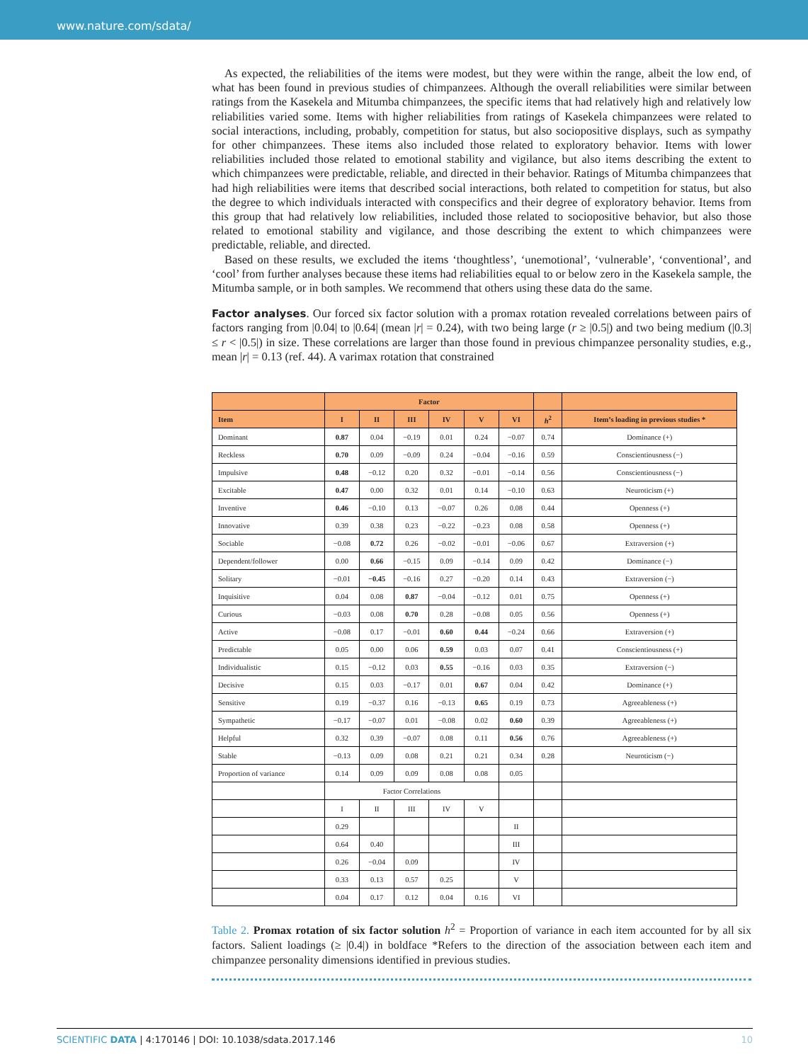www.nature.com/sdata/
As expected, the reliabilities of the items were modest, but they were within the range, albeit the low end, of what has been found in previous studies of chimpanzees. Although the overall reliabilities were similar between ratings from the Kasekela and Mitumba chimpanzees, the specific items that had relatively high and relatively low reliabilities varied some. Items with higher reliabilities from ratings of Kasekela chimpanzees were related to social interactions, including, probably, competition for status, but also sociopositive displays, such as sympathy for other chimpanzees. These items also included those related to exploratory behavior. Items with lower reliabilities included those related to emotional stability and vigilance, but also items describing the extent to which chimpanzees were predictable, reliable, and directed in their behavior. Ratings of Mitumba chimpanzees that had high reliabilities were items that described social interactions, both related to competition for status, but also the degree to which individuals interacted with conspecifics and their degree of exploratory behavior. Items from this group that had relatively low reliabilities, included those related to sociopositive behavior, but also those related to emotional stability and vigilance, and those describing the extent to which chimpanzees were predictable, reliable, and directed.
Based on these results, we excluded the items ‘thoughtless’, ‘unemotional’, ‘vulnerable’, ‘conventional’, and ‘cool’ from further analyses because these items had reliabilities equal to or below zero in the Kasekela sample, the Mitumba sample, or in both samples. We recommend that others using these data do the same.
Factor analyses. Our forced six factor solution with a promax rotation revealed correlations between pairs of factors ranging from |0.04| to |0.64| (mean |r| = 0.24), with two being large (r ≥ |0.5|) and two being medium (|0.3| ≤ r < |0.5|) in size. These correlations are larger than those found in previous chimpanzee personality studies, e.g., mean |r| = 0.13 (ref. 44). A varimax rotation that constrained
| | Factor | | | | | | | |
| --- | --- | --- | --- | --- | --- | --- | --- | --- |
| Item | I | II | III | IV | V | VI | h<sup>2</sup> | Item’s loading in previous studies * |
| Dominant | 0.87 | 0.04 | −0.19 | 0.01 | 0.24 | −0.07 | 0.74 | Dominance (+) |
| Reckless | 0.70 | 0.09 | −0.09 | 0.24 | −0.04 | −0.16 | 0.59 | Conscientiousness (−) |
| Impulsive | 0.48 | −0.12 | 0.20 | 0.32 | −0.01 | −0.14 | 0.56 | Conscientiousness (−) |
| Excitable | 0.47 | 0.00 | 0.32 | 0.01 | 0.14 | −0.10 | 0.63 | Neuroticism (+) |
| Inventive | 0.46 | −0.10 | 0.13 | −0.07 | 0.26 | 0.08 | 0.44 | Openness (+) |
| Innovative | 0.39 | 0.38 | 0.23 | −0.22 | −0.23 | 0.08 | 0.58 | Openness (+) |
| Sociable | −0.08 | 0.72 | 0.26 | −0.02 | −0.01 | −0.06 | 0.67 | Extraversion (+) |
| Dependent/follower | 0.00 | 0.66 | −0.15 | 0.09 | −0.14 | 0.09 | 0.42 | Dominance (−) |
| Solitary | −0.01 | −0.45 | −0.16 | 0.27 | −0.20 | 0.14 | 0.43 | Extraversion (−) |
| Inquisitive | 0.04 | 0.08 | 0.87 | −0.04 | −0.12 | 0.01 | 0.75 | Openness (+) |
| Curious | −0.03 | 0.08 | 0.70 | 0.28 | −0.08 | 0.05 | 0.56 | Openness (+) |
| Active | −0.08 | 0.17 | −0.01 | 0.60 | 0.44 | −0.24 | 0.66 | Extraversion (+) |
| Predictable | 0.05 | 0.00 | 0.06 | 0.59 | 0.03 | 0.07 | 0.41 | Conscientiousness (+) |
| Individualistic | 0.15 | −0.12 | 0.03 | 0.55 | −0.16 | 0.03 | 0.35 | Extraversion (−) |
| Decisive | 0.15 | 0.03 | −0.17 | 0.01 | 0.67 | 0.04 | 0.42 | Dominance (+) |
| Sensitive | 0.19 | −0.37 | 0.16 | −0.13 | 0.65 | 0.19 | 0.73 | Agreeableness (+) |
| Sympathetic | −0.17 | −0.07 | 0.01 | −0.08 | 0.02 | 0.60 | 0.39 | Agreeableness (+) |
| Helpful | 0.32 | 0.39 | −0.07 | 0.08 | 0.11 | 0.56 | 0.76 | Agreeableness (+) |
| Stable | −0.13 | 0.09 | 0.08 | 0.21 | 0.21 | 0.34 | 0.28 | Neuroticism (−) |
| Proportion of variance | 0.14 | 0.09 | 0.09 | 0.08 | 0.08 | 0.05 | | |
| | Factor Correlations | | | | | | | |
| | I | II | III | IV | V | | | |
| | 0.29 | | | | | II | | |
| | 0.64 | 0.40 | | | | III | | |
| | 0.26 | −0.04 | 0.09 | | | IV | | |
| | 0.33 | 0.13 | 0.57 | 0.25 | | V | | |
| | 0.04 | 0.17 | 0.12 | 0.04 | 0.16 | VI | | |
Table 2. Promax rotation of six factor solution h<sup>2</sup> = Proportion of variance in each item accounted for by all six factors. Salient loadings (≥ |0.4|) in boldface *Refers to the direction of the association between each item and chimpanzee personality dimensions identified in previous studies.
SCIENTIFIC DATA | 4:170146 | DOI: 10.1038/sdata.2017.146 10